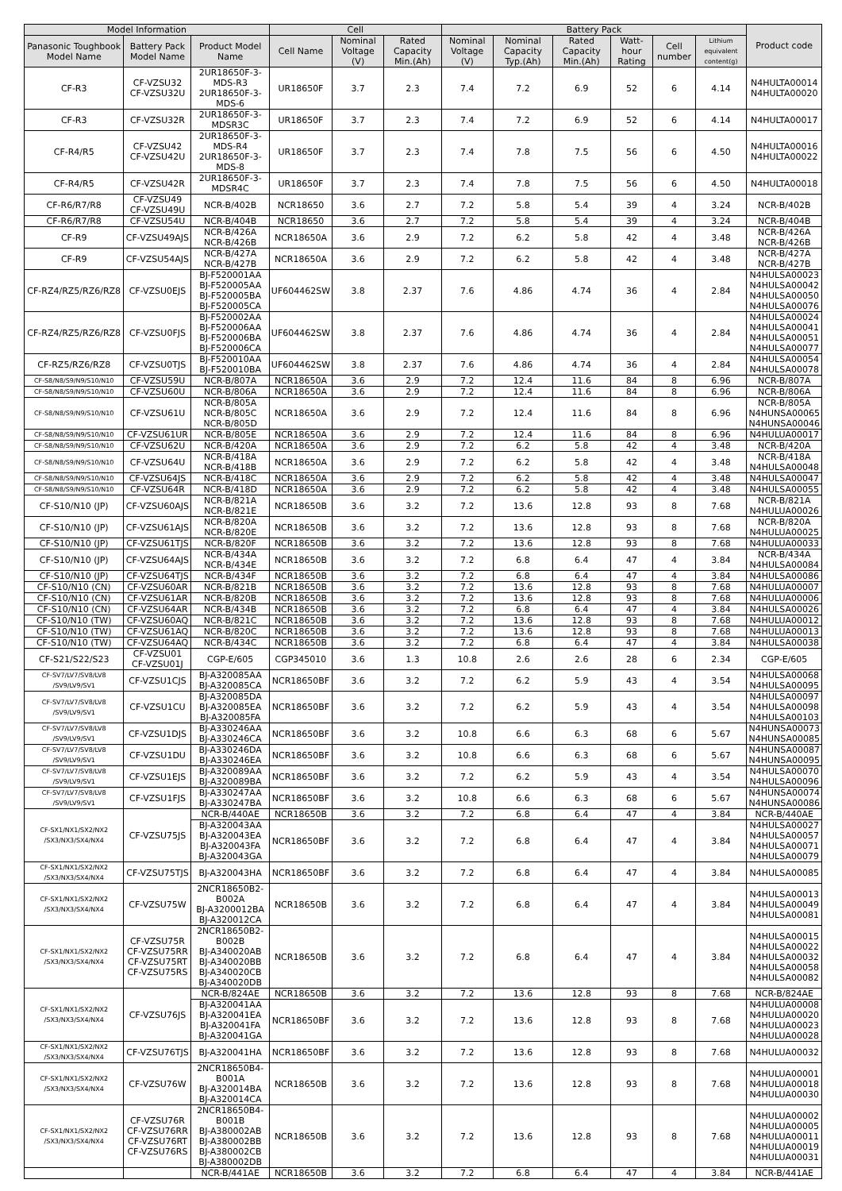| Model Information | | | Cell | | | Battery Pack | | | | | | Product code |
| --- | --- | --- | --- | --- | --- | --- | --- | --- | --- | --- | --- | --- |
| Panasonic Toughbook Model Name | Battery Pack Model Name | Product Model Name | Cell Name | Nominal Voltage (V) | Rated Capacity Min.(Ah) | Nominal Voltage (V) | Nominal Capacity Typ.(Ah) | Rated Capacity Min.(Ah) | Watt-hour Rating | Cell number | Lithium equivalent content(g) | |
| CF-R3 | CF-VZSU32 CF-VZSU32U | 2UR18650F-3-MDS-R3 2UR18650F-3-MDS-6 | UR18650F | 3.7 | 2.3 | 7.4 | 7.2 | 6.9 | 52 | 6 | 4.14 | N4HULTA00014 N4HULTA00020 |
| CF-R3 | CF-VZSU32R | 2UR18650F-3-MDSR3C | UR18650F | 3.7 | 2.3 | 7.4 | 7.2 | 6.9 | 52 | 6 | 4.14 | N4HULTA00017 |
| CF-R4/R5 | CF-VZSU42 CF-VZSU42U | 2UR18650F-3-MDS-R4 2UR18650F-3-MDS-8 | UR18650F | 3.7 | 2.3 | 7.4 | 7.8 | 7.5 | 56 | 6 | 4.50 | N4HULTA00016 N4HULTA00022 |
| CF-R4/R5 | CF-VZSU42R | 2UR18650F-3-MDSR4C | UR18650F | 3.7 | 2.3 | 7.4 | 7.8 | 7.5 | 56 | 6 | 4.50 | N4HULTA00018 |
| CF-R6/R7/R8 | CF-VZSU49 CF-VZSU49U | NCR-B/402B | NCR18650 | 3.6 | 2.7 | 7.2 | 5.8 | 5.4 | 39 | 4 | 3.24 | NCR-B/402B |
| CF-R6/R7/R8 | CF-VZSU54U | NCR-B/404B | NCR18650 | 3.6 | 2.7 | 7.2 | 5.8 | 5.4 | 39 | 4 | 3.24 | NCR-B/404B |
| CF-R9 | CF-VZSU49AJS | NCR-B/426A NCR-B/426B | NCR18650A | 3.6 | 2.9 | 7.2 | 6.2 | 5.8 | 42 | 4 | 3.48 | NCR-B/426A NCR-B/426B |
| CF-R9 | CF-VZSU54AJS | NCR-B/427A NCR-B/427B | NCR18650A | 3.6 | 2.9 | 7.2 | 6.2 | 5.8 | 42 | 4 | 3.48 | NCR-B/427A NCR-B/427B |
| CF-RZ4/RZ5/RZ6/RZ8 | CF-VZSU0EJS | BJ-F520001AA BJ-F520005AA BJ-F520005BA BJ-F520005CA | UF604462SW | 3.8 | 2.37 | 7.6 | 4.86 | 4.74 | 36 | 4 | 2.84 | N4HULSA00023 N4HULSA00042 N4HULSA00050 N4HULSA00076 |
| CF-RZ4/RZ5/RZ6/RZ8 | CF-VZSU0FJS | BJ-F520002AA BJ-F520006AA BJ-F520006BA BJ-F520006CA | UF604462SW | 3.8 | 2.37 | 7.6 | 4.86 | 4.74 | 36 | 4 | 2.84 | N4HULSA00024 N4HULSA00041 N4HULSA00051 N4HULSA00077 |
| CF-RZ5/RZ6/RZ8 | CF-VZSU0TJS | BJ-F520010AA BJ-F520010BA | UF604462SW | 3.8 | 2.37 | 7.6 | 4.86 | 4.74 | 36 | 4 | 2.84 | N4HULSA00054 N4HULSA00078 |
| CF-S8/N8/S9/N9/S10/N10 | CF-VZSU59U | NCR-B/807A | NCR18650A | 3.6 | 2.9 | 7.2 | 12.4 | 11.6 | 84 | 8 | 6.96 | NCR-B/807A |
| CF-S8/N8/S9/N9/S10/N10 | CF-VZSU60U | NCR-B/806A | NCR18650A | 3.6 | 2.9 | 7.2 | 12.4 | 11.6 | 84 | 8 | 6.96 | NCR-B/806A |
| CF-S8/N8/S9/N9/S10/N10 | CF-VZSU61U | NCR-B/805A NCR-B/805C NCR-B/805D | NCR18650A | 3.6 | 2.9 | 7.2 | 12.4 | 11.6 | 84 | 8 | 6.96 | NCR-B/805A N4HUNSA00065 N4HUNSA00046 |
| CF-S8/N8/S9/N9/S10/N10 | CF-VZSU61UR | NCR-B/805E | NCR18650A | 3.6 | 2.9 | 7.2 | 12.4 | 11.6 | 84 | 8 | 6.96 | N4HULUA00017 |
| CF-S8/N8/S9/N9/S10/N10 | CF-VZSU62U | NCR-B/420A | NCR18650A | 3.6 | 2.9 | 7.2 | 6.2 | 5.8 | 42 | 4 | 3.48 | NCR-B/420A |
| CF-S8/N8/S9/N9/S10/N10 | CF-VZSU64U | NCR-B/418A NCR-B/418B | NCR18650A | 3.6 | 2.9 | 7.2 | 6.2 | 5.8 | 42 | 4 | 3.48 | NCR-B/418A N4HULSA00048 |
| CF-S8/N8/S9/N9/S10/N10 | CF-VZSU64JS | NCR-B/418C | NCR18650A | 3.6 | 2.9 | 7.2 | 6.2 | 5.8 | 42 | 4 | 3.48 | N4HULSA00047 |
| CF-S8/N8/S9/N9/S10/N10 | CF-VZSU64R | NCR-B/418D | NCR18650A | 3.6 | 2.9 | 7.2 | 6.2 | 5.8 | 42 | 4 | 3.48 | N4HULSA00055 |
| CF-S10/N10 (JP) | CF-VZSU60AJS | NCR-B/821A NCR-B/821E | NCR18650B | 3.6 | 3.2 | 7.2 | 13.6 | 12.8 | 93 | 8 | 7.68 | NCR-B/821A N4HULUA00026 |
| CF-S10/N10 (JP) | CF-VZSU61AJS | NCR-B/820A NCR-B/820E | NCR18650B | 3.6 | 3.2 | 7.2 | 13.6 | 12.8 | 93 | 8 | 7.68 | NCR-B/820A N4HULUA00025 |
| CF-S10/N10 (JP) | CF-VZSU61TJS | NCR-B/820F | NCR18650B | 3.6 | 3.2 | 7.2 | 13.6 | 12.8 | 93 | 8 | 7.68 | N4HULUA00033 |
| CF-S10/N10 (JP) | CF-VZSU64AJS | NCR-B/434A NCR-B/434E | NCR18650B | 3.6 | 3.2 | 7.2 | 6.8 | 6.4 | 47 | 4 | 3.84 | NCR-B/434A N4HULSA00084 |
| CF-S10/N10 (JP) | CF-VZSU64TJS | NCR-B/434F | NCR18650B | 3.6 | 3.2 | 7.2 | 6.8 | 6.4 | 47 | 4 | 3.84 | N4HULSA00086 |
| CF-S10/N10 (CN) | CF-VZSU60AR | NCR-B/821B | NCR18650B | 3.6 | 3.2 | 7.2 | 13.6 | 12.8 | 93 | 8 | 7.68 | N4HULUA00007 |
| CF-S10/N10 (CN) | CF-VZSU61AR | NCR-B/820B | NCR18650B | 3.6 | 3.2 | 7.2 | 13.6 | 12.8 | 93 | 8 | 7.68 | N4HULUA00006 |
| CF-S10/N10 (CN) | CF-VZSU64AR | NCR-B/434B | NCR18650B | 3.6 | 3.2 | 7.2 | 6.8 | 6.4 | 47 | 4 | 3.84 | N4HULSA00026 |
| CF-S10/N10 (TW) | CF-VZSU60AQ | NCR-B/821C | NCR18650B | 3.6 | 3.2 | 7.2 | 13.6 | 12.8 | 93 | 8 | 7.68 | N4HULUA00012 |
| CF-S10/N10 (TW) | CF-VZSU61AQ | NCR-B/820C | NCR18650B | 3.6 | 3.2 | 7.2 | 13.6 | 12.8 | 93 | 8 | 7.68 | N4HULUA00013 |
| CF-S10/N10 (TW) | CF-VZSU64AQ | NCR-B/434C | NCR18650B | 3.6 | 3.2 | 7.2 | 6.8 | 6.4 | 47 | 4 | 3.84 | N4HULSA00038 |
| CF-S21/S22/S23 | CF-VZSU01 CF-VZSU01J | CGP-E/605 | CGP345010 | 3.6 | 1.3 | 10.8 | 2.6 | 2.6 | 28 | 6 | 2.34 | CGP-E/605 |
| CF-SV7/LV7/SV8/LV8 /SV9/LV9/SV1 | CF-VZSU1CJS | BJ-A320085AA BJ-A320085CA | NCR18650BF | 3.6 | 3.2 | 7.2 | 6.2 | 5.9 | 43 | 4 | 3.54 | N4HULSA00068 N4HULSA00095 |
| CF-SV7/LV7/SV8/LV8 /SV9/LV9/SV1 | CF-VZSU1CU | BJ-A320085DA BJ-A320085EA BJ-A320085FA | NCR18650BF | 3.6 | 3.2 | 7.2 | 6.2 | 5.9 | 43 | 4 | 3.54 | N4HULSA00097 N4HULSA00098 N4HULSA00103 |
| CF-SV7/LV7/SV8/LV8 /SV9/LV9/SV1 | CF-VZSU1DJS | BJ-A330246AA BJ-A330246CA | NCR18650BF | 3.6 | 3.2 | 10.8 | 6.6 | 6.3 | 68 | 6 | 5.67 | N4HUNSA00073 N4HUNSA00085 |
| CF-SV7/LV7/SV8/LV8 /SV9/LV9/SV1 | CF-VZSU1DU | BJ-A330246DA BJ-A330246EA | NCR18650BF | 3.6 | 3.2 | 10.8 | 6.6 | 6.3 | 68 | 6 | 5.67 | N4HUNSA00087 N4HUNSA00095 |
| CF-SV7/LV7/SV8/LV8 /SV9/LV9/SV1 | CF-VZSU1EJS | BJ-A320089AA BJ-A320089BA | NCR18650BF | 3.6 | 3.2 | 7.2 | 6.2 | 5.9 | 43 | 4 | 3.54 | N4HULSA00070 N4HULSA00096 |
| CF-SV7/LV7/SV8/LV8 /SV9/LV9/SV1 | CF-VZSU1FJS | BJ-A330247AA BJ-A330247BA | NCR18650BF | 3.6 | 3.2 | 10.8 | 6.6 | 6.3 | 68 | 6 | 5.67 | N4HUNSA00074 N4HUNSA00086 |
| CF-SX1/NX1/SX2/NX2 /SX3/NX3/SX4/NX4 | CF-VZSU75JS | NCR-B/440AE | NCR18650B | 3.6 | 3.2 | 7.2 | 6.8 | 6.4 | 47 | 4 | 3.84 | NCR-B/440AE |
| | | BJ-A320043AA BJ-A320043EA BJ-A320043FA BJ-A320043GA | NCR18650BF | 3.6 | 3.2 | 7.2 | 6.8 | 6.4 | 47 | 4 | 3.84 | N4HULSA00027 N4HULSA00057 N4HULSA00071 N4HULSA00079 |
| CF-SX1/NX1/SX2/NX2 /SX3/NX3/SX4/NX4 | CF-VZSU75TJS | BJ-A320043HA | NCR18650BF | 3.6 | 3.2 | 7.2 | 6.8 | 6.4 | 47 | 4 | 3.84 | N4HULSA00085 |
| CF-SX1/NX1/SX2/NX2 /SX3/NX3/SX4/NX4 | CF-VZSU75W | 2NCR18650B2-B002A BJ-A3200012BA BJ-A320012CA | NCR18650B | 3.6 | 3.2 | 7.2 | 6.8 | 6.4 | 47 | 4 | 3.84 | N4HULSA00013 N4HULSA00049 N4HULSA00081 |
| CF-SX1/NX1/SX2/NX2 /SX3/NX3/SX4/NX4 | CF-VZSU75R CF-VZSU75RR CF-VZSU75RT CF-VZSU75RS | 2NCR18650B2-B002B BJ-A340020AB BJ-A340020BB BJ-A340020CB BJ-A340020DB | NCR18650B | 3.6 | 3.2 | 7.2 | 6.8 | 6.4 | 47 | 4 | 3.84 | N4HULSA00015 N4HULSA00022 N4HULSA00032 N4HULSA00058 N4HULSA00082 |
| CF-SX1/NX1/SX2/NX2 /SX3/NX3/SX4/NX4 | CF-VZSU76JS | NCR-B/824AE | NCR18650B | 3.6 | 3.2 | 7.2 | 13.6 | 12.8 | 93 | 8 | 7.68 | NCR-B/824AE |
| | | BJ-A320041AA BJ-A320041EA BJ-A320041FA BJ-A320041GA | NCR18650BF | 3.6 | 3.2 | 7.2 | 13.6 | 12.8 | 93 | 8 | 7.68 | N4HULUA00008 N4HULUA00020 N4HULUA00023 N4HULUA00028 |
| CF-SX1/NX1/SX2/NX2 /SX3/NX3/SX4/NX4 | CF-VZSU76TJS | BJ-A320041HA | NCR18650BF | 3.6 | 3.2 | 7.2 | 13.6 | 12.8 | 93 | 8 | 7.68 | N4HULUA00032 |
| CF-SX1/NX1/SX2/NX2 /SX3/NX3/SX4/NX4 | CF-VZSU76W | 2NCR18650B4-B001A BJ-A320014BA BJ-A320014CA | NCR18650B | 3.6 | 3.2 | 7.2 | 13.6 | 12.8 | 93 | 8 | 7.68 | N4HULUA00001 N4HULUA00018 N4HULUA00030 |
| CF-SX1/NX1/SX2/NX2 /SX3/NX3/SX4/NX4 | CF-VZSU76R CF-VZSU76RR CF-VZSU76RT CF-VZSU76RS | 2NCR18650B4-B001B BJ-A380002AB BJ-A380002BB BJ-A380002CB BJ-A380002DB | NCR18650B | 3.6 | 3.2 | 7.2 | 13.6 | 12.8 | 93 | 8 | 7.68 | N4HULUA00002 N4HULUA00005 N4HULUA00011 N4HULUA00019 N4HULUA00031 |
| | | NCR-B/441AE | NCR18650B | 3.6 | 3.2 | 7.2 | 6.8 | 6.4 | 47 | 4 | 3.84 | NCR-B/441AE |